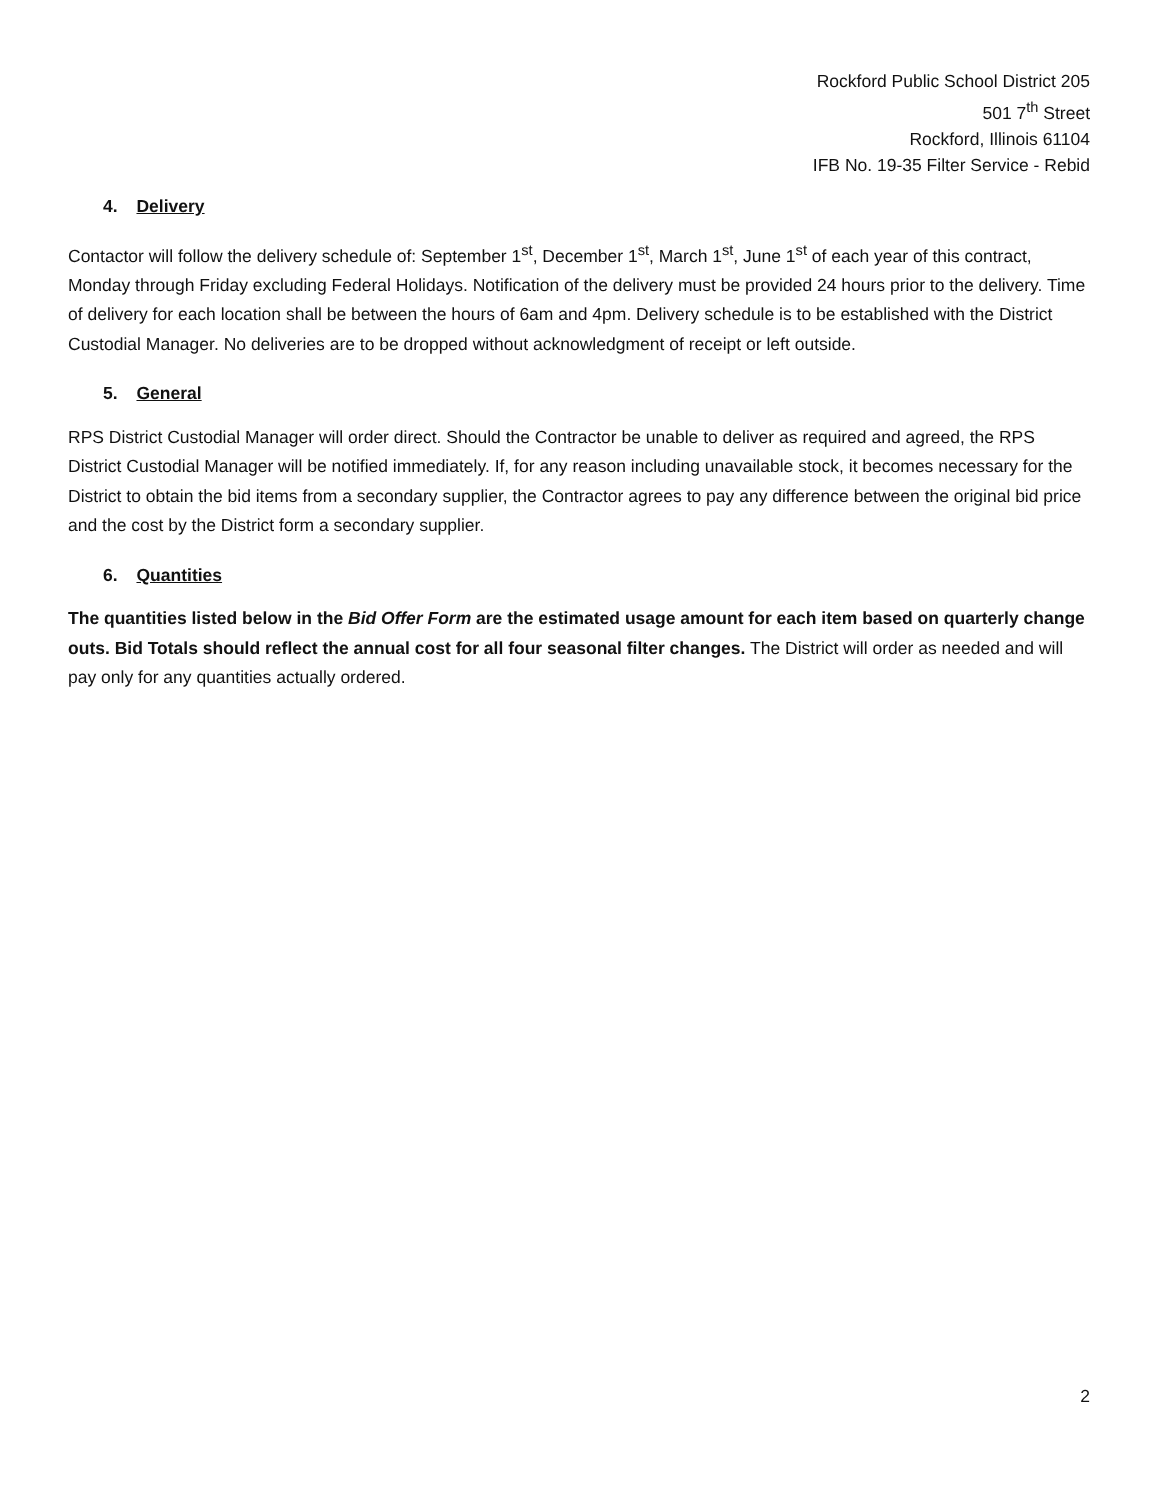Rockford Public School District 205
501 7<sup>th</sup> Street
Rockford, Illinois 61104
IFB No. 19-35 Filter Service - Rebid
4. Delivery
Contactor will follow the delivery schedule of: September 1<sup>st</sup>, December 1<sup>st</sup>, March 1<sup>st</sup>, June 1<sup>st</sup> of each year of this contract, Monday through Friday excluding Federal Holidays. Notification of the delivery must be provided 24 hours prior to the delivery. Time of delivery for each location shall be between the hours of 6am and 4pm. Delivery schedule is to be established with the District Custodial Manager. No deliveries are to be dropped without acknowledgment of receipt or left outside.
5. General
RPS District Custodial Manager will order direct. Should the Contractor be unable to deliver as required and agreed, the RPS District Custodial Manager will be notified immediately. If, for any reason including unavailable stock, it becomes necessary for the District to obtain the bid items from a secondary supplier, the Contractor agrees to pay any difference between the original bid price and the cost by the District form a secondary supplier.
6. Quantities
The quantities listed below in the Bid Offer Form are the estimated usage amount for each item based on quarterly change outs. Bid Totals should reflect the annual cost for all four seasonal filter changes. The District will order as needed and will pay only for any quantities actually ordered.
2